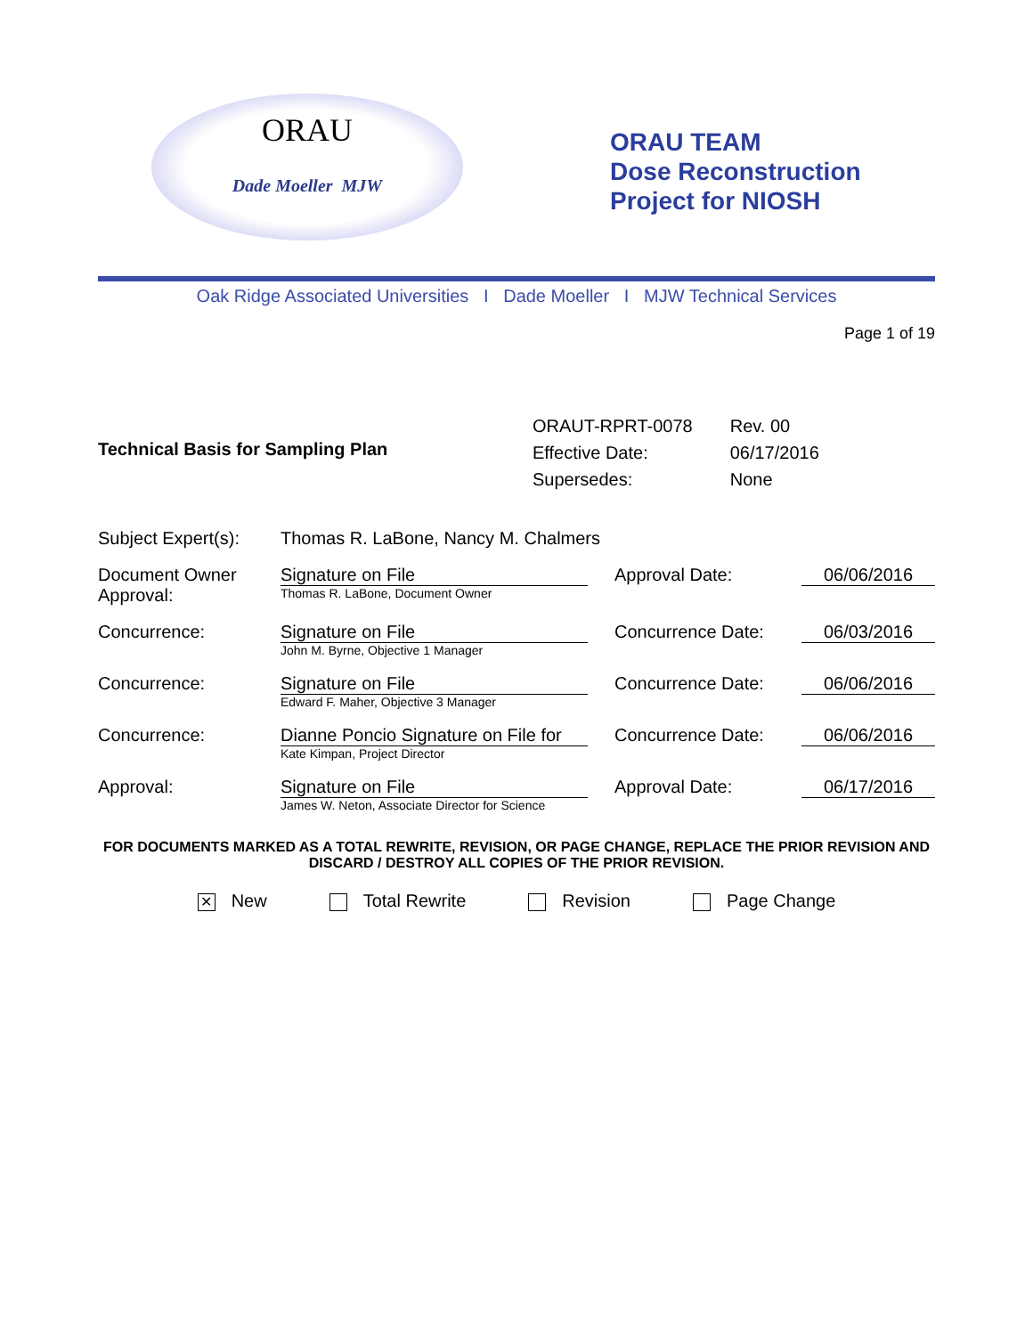ORAU
Dade Moeller MJW
ORAU TEAM
Dose Reconstruction
Project for NIOSH
Oak Ridge Associated Universities I Dade Moeller I MJW Technical Services
Page 1 of 19
Technical Basis for Sampling Plan
| ORAUT-RPRT-0078 | Rev. 00 |
| Effective Date: | 06/17/2016 |
| Supersedes: | None |
| Subject Expert(s): | Thomas R. LaBone, Nancy M. Chalmers | | |
| Document Owner Approval: | Signature on File Thomas R. LaBone, Document Owner | Approval Date: | 06/06/2016 |
| Concurrence: | Signature on File John M. Byrne, Objective 1 Manager | Concurrence Date: | 06/03/2016 |
| Concurrence: | Signature on File Edward F. Maher, Objective 3 Manager | Concurrence Date: | 06/06/2016 |
| Concurrence: | Dianne Poncio Signature on File for Kate Kimpan, Project Director | Concurrence Date: | 06/06/2016 |
| Approval: | Signature on File James W. Neton, Associate Director for Science | Approval Date: | 06/17/2016 |
FOR DOCUMENTS MARKED AS A TOTAL REWRITE, REVISION, OR PAGE CHANGE, REPLACE THE PRIOR REVISION AND DISCARD / DESTROY ALL COPIES OF THE PRIOR REVISION.
✕ New Total Rewrite Revision Page Change